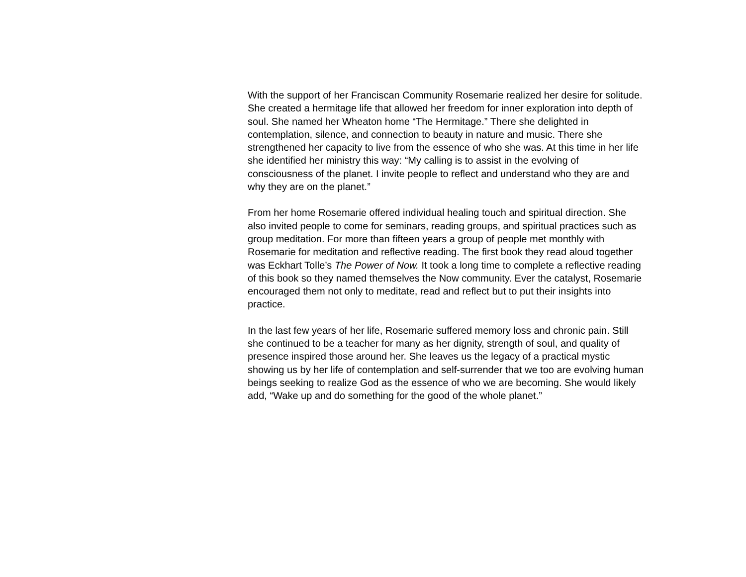With the support of her Franciscan Community Rosemarie realized her desire for solitude. She created a hermitage life that allowed her freedom for inner exploration into depth of soul. She named her Wheaton home “The Hermitage.” There she delighted in contemplation, silence, and connection to beauty in nature and music. There she strengthened her capacity to live from the essence of who she was. At this time in her life she identified her ministry this way: “My calling is to assist in the evolving of consciousness of the planet. I invite people to reflect and understand who they are and why they are on the planet.”
From her home Rosemarie offered individual healing touch and spiritual direction. She also invited people to come for seminars, reading groups, and spiritual practices such as group meditation. For more than fifteen years a group of people met monthly with Rosemarie for meditation and reflective reading. The first book they read aloud together was Eckhart Tolle’s The Power of Now. It took a long time to complete a reflective reading of this book so they named themselves the Now community. Ever the catalyst, Rosemarie encouraged them not only to meditate, read and reflect but to put their insights into practice.
In the last few years of her life, Rosemarie suffered memory loss and chronic pain. Still she continued to be a teacher for many as her dignity, strength of soul, and quality of presence inspired those around her. She leaves us the legacy of a practical mystic showing us by her life of contemplation and self-surrender that we too are evolving human beings seeking to realize God as the essence of who we are becoming. She would likely add, “Wake up and do something for the good of the whole planet.”